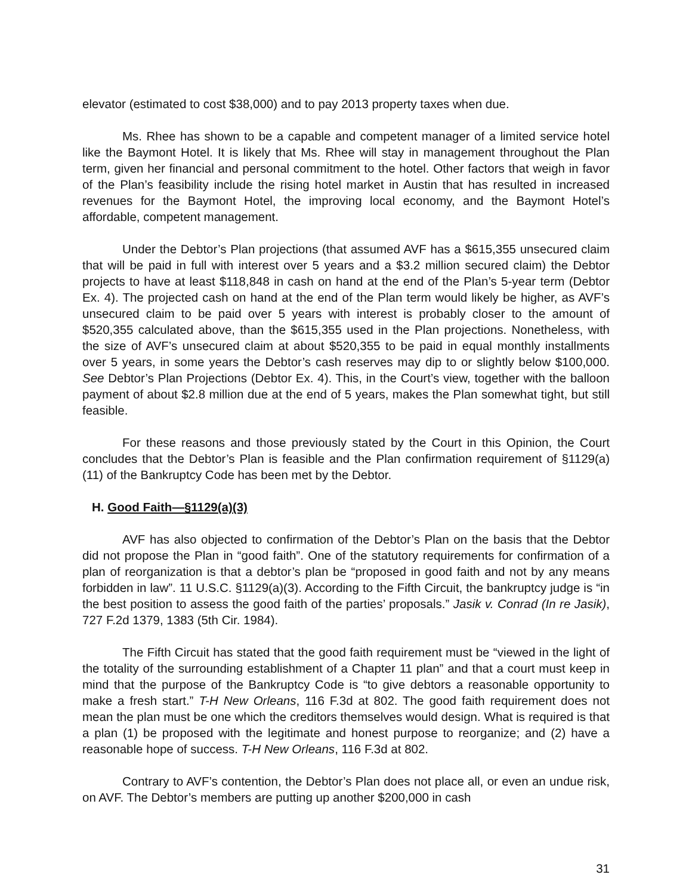elevator (estimated to cost $38,000) and to pay 2013 property taxes when due.
Ms. Rhee has shown to be a capable and competent manager of a limited service hotel like the Baymont Hotel. It is likely that Ms. Rhee will stay in management throughout the Plan term, given her financial and personal commitment to the hotel. Other factors that weigh in favor of the Plan’s feasibility include the rising hotel market in Austin that has resulted in increased revenues for the Baymont Hotel, the improving local economy, and the Baymont Hotel’s affordable, competent management.
Under the Debtor’s Plan projections (that assumed AVF has a $615,355 unsecured claim that will be paid in full with interest over 5 years and a $3.2 million secured claim) the Debtor projects to have at least $118,848 in cash on hand at the end of the Plan’s 5-year term (Debtor Ex. 4). The projected cash on hand at the end of the Plan term would likely be higher, as AVF’s unsecured claim to be paid over 5 years with interest is probably closer to the amount of $520,355 calculated above, than the $615,355 used in the Plan projections. Nonetheless, with the size of AVF’s unsecured claim at about $520,355 to be paid in equal monthly installments over 5 years, in some years the Debtor’s cash reserves may dip to or slightly below $100,000. See Debtor’s Plan Projections (Debtor Ex. 4). This, in the Court’s view, together with the balloon payment of about $2.8 million due at the end of 5 years, makes the Plan somewhat tight, but still feasible.
For these reasons and those previously stated by the Court in this Opinion, the Court concludes that the Debtor’s Plan is feasible and the Plan confirmation requirement of §1129(a)(11) of the Bankruptcy Code has been met by the Debtor.
H. Good Faith—§1129(a)(3)
AVF has also objected to confirmation of the Debtor’s Plan on the basis that the Debtor did not propose the Plan in “good faith”. One of the statutory requirements for confirmation of a plan of reorganization is that a debtor’s plan be “proposed in good faith and not by any means forbidden in law”. 11 U.S.C. §1129(a)(3). According to the Fifth Circuit, the bankruptcy judge is “in the best position to assess the good faith of the parties’ proposals.” Jasik v. Conrad (In re Jasik), 727 F.2d 1379, 1383 (5th Cir. 1984).
The Fifth Circuit has stated that the good faith requirement must be “viewed in the light of the totality of the surrounding establishment of a Chapter 11 plan” and that a court must keep in mind that the purpose of the Bankruptcy Code is “to give debtors a reasonable opportunity to make a fresh start.” T-H New Orleans, 116 F.3d at 802. The good faith requirement does not mean the plan must be one which the creditors themselves would design. What is required is that a plan (1) be proposed with the legitimate and honest purpose to reorganize; and (2) have a reasonable hope of success. T-H New Orleans, 116 F.3d at 802.
Contrary to AVF’s contention, the Debtor’s Plan does not place all, or even an undue risk, on AVF. The Debtor’s members are putting up another $200,000 in cash
31